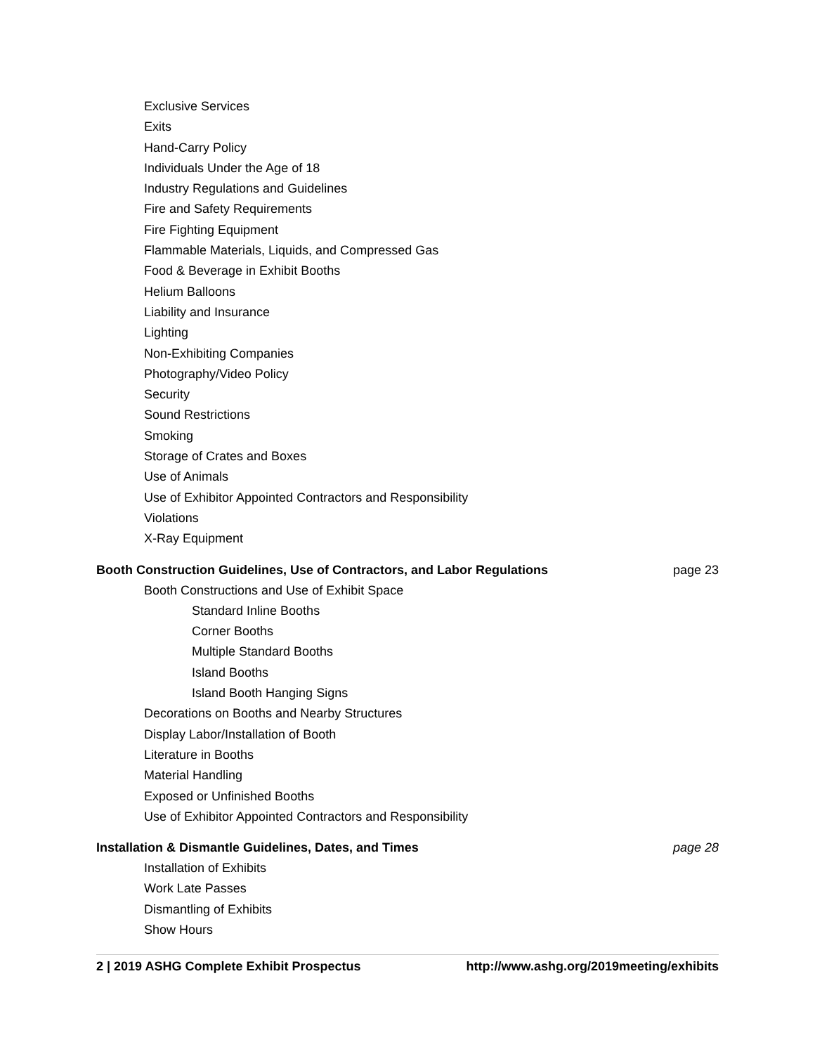Exclusive Services
Exits
Hand-Carry Policy
Individuals Under the Age of 18
Industry Regulations and Guidelines
Fire and Safety Requirements
Fire Fighting Equipment
Flammable Materials, Liquids, and Compressed Gas
Food & Beverage in Exhibit Booths
Helium Balloons
Liability and Insurance
Lighting
Non-Exhibiting Companies
Photography/Video Policy
Security
Sound Restrictions
Smoking
Storage of Crates and Boxes
Use of Animals
Use of Exhibitor Appointed Contractors and Responsibility
Violations
X-Ray Equipment
Booth Construction Guidelines, Use of Contractors, and Labor Regulations page 23
Booth Constructions and Use of Exhibit Space
Standard Inline Booths
Corner Booths
Multiple Standard Booths
Island Booths
Island Booth Hanging Signs
Decorations on Booths and Nearby Structures
Display Labor/Installation of Booth
Literature in Booths
Material Handling
Exposed or Unfinished Booths
Use of Exhibitor Appointed Contractors and Responsibility
Installation & Dismantle Guidelines, Dates, and Times page 28
Installation of Exhibits
Work Late Passes
Dismantling of Exhibits
Show Hours
2 | 2019 ASHG Complete Exhibit Prospectus http://www.ashg.org/2019meeting/exhibits